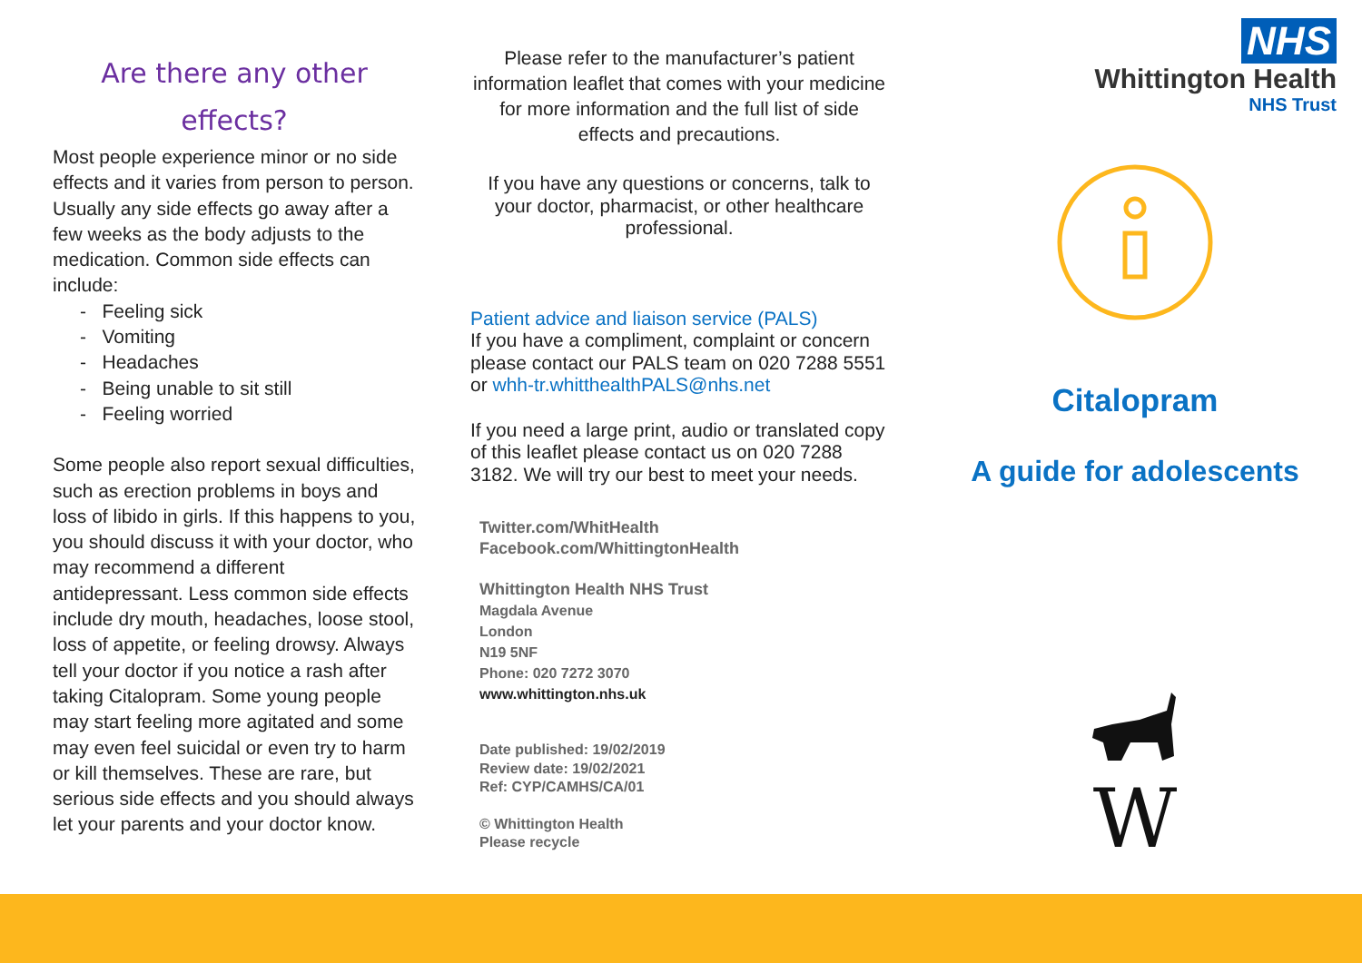Are there any other effects?
Most people experience minor or no side effects and it varies from person to person. Usually any side effects go away after a few weeks as the body adjusts to the medication. Common side effects can include:
- Feeling sick
- Vomiting
- Headaches
- Being unable to sit still
- Feeling worried
Some people also report sexual difficulties, such as erection problems in boys and loss of libido in girls. If this happens to you, you should discuss it with your doctor, who may recommend a different antidepressant. Less common side effects include dry mouth, headaches, loose stool, loss of appetite, or feeling drowsy. Always tell your doctor if you notice a rash after taking Citalopram. Some young people may start feeling more agitated and some may even feel suicidal or even try to harm or kill themselves. These are rare, but serious side effects and you should always let your parents and your doctor know.
Please refer to the manufacturer’s patient information leaflet that comes with your medicine for more information and the full list of side effects and precautions.
If you have any questions or concerns, talk to your doctor, pharmacist, or other healthcare professional.
Patient advice and liaison service (PALS)
If you have a compliment, complaint or concern please contact our PALS team on 020 7288 5551 or whh-tr.whitthealthPALS@nhs.net
If you need a large print, audio or translated copy of this leaflet please contact us on 020 7288 3182. We will try our best to meet your needs.
Twitter.com/WhitHealth
Facebook.com/WhittingtonHealth
Whittington Health NHS Trust
Magdala Avenue
London
N19 5NF
Phone: 020 7272 3070
www.whittington.nhs.uk
Date published: 19/02/2019
Review date: 19/02/2021
Ref: CYP/CAMHS/CA/01
© Whittington Health
Please recycle
NHS
Whittington Health
NHS Trust
Citalopram
A guide for adolescents
W